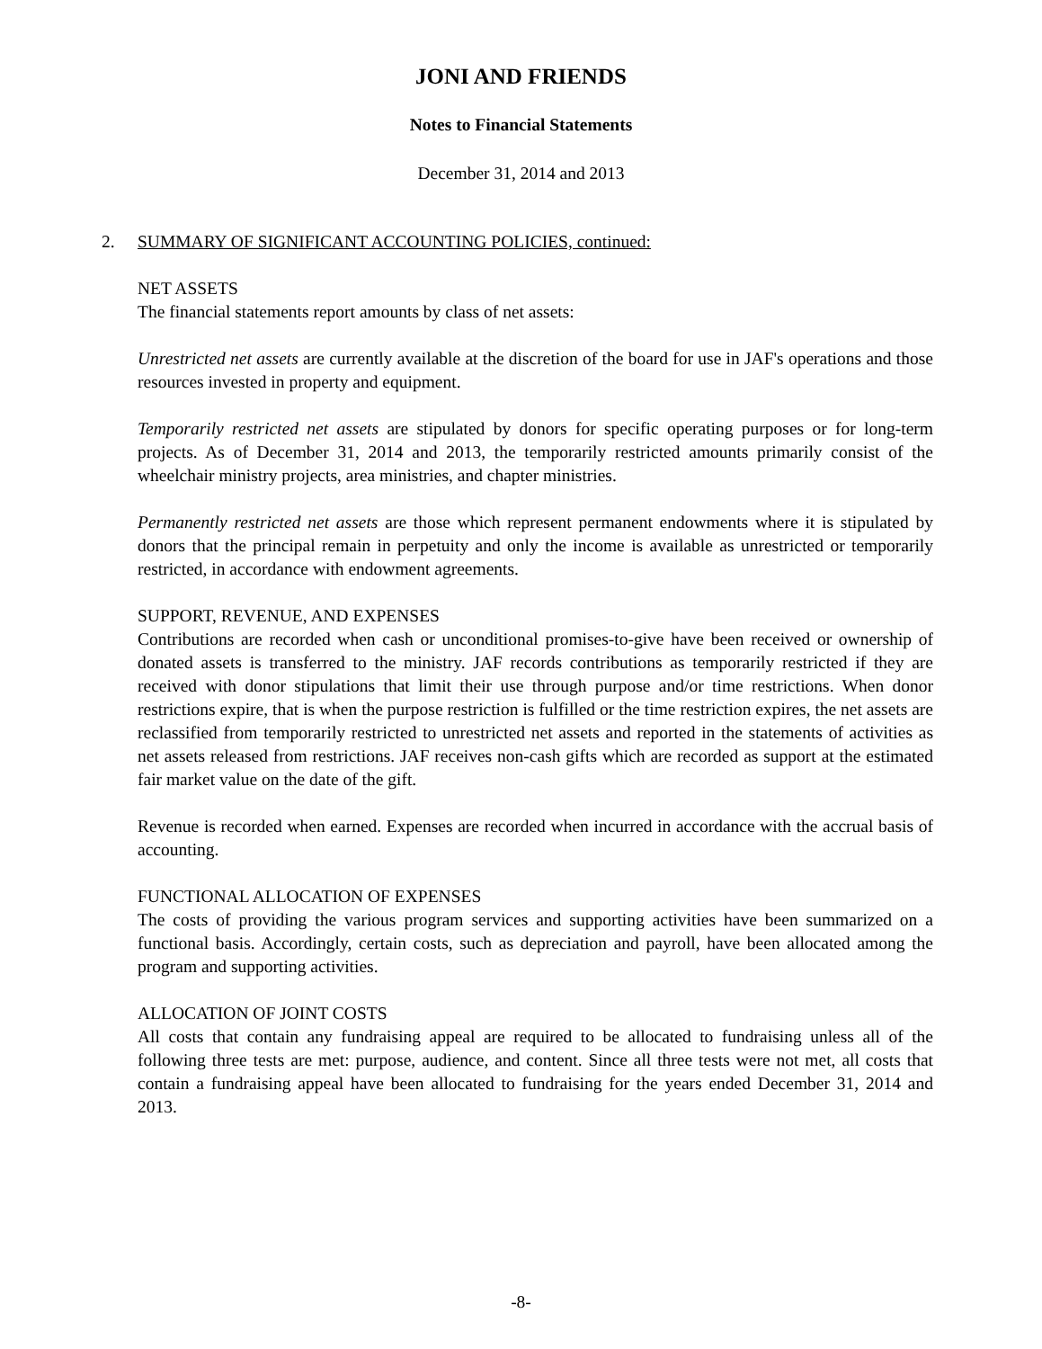JONI AND FRIENDS
Notes to Financial Statements
December 31, 2014 and 2013
2. SUMMARY OF SIGNIFICANT ACCOUNTING POLICIES, continued:
NET ASSETS
The financial statements report amounts by class of net assets:
Unrestricted net assets are currently available at the discretion of the board for use in JAF's operations and those resources invested in property and equipment.
Temporarily restricted net assets are stipulated by donors for specific operating purposes or for long-term projects. As of December 31, 2014 and 2013, the temporarily restricted amounts primarily consist of the wheelchair ministry projects, area ministries, and chapter ministries.
Permanently restricted net assets are those which represent permanent endowments where it is stipulated by donors that the principal remain in perpetuity and only the income is available as unrestricted or temporarily restricted, in accordance with endowment agreements.
SUPPORT, REVENUE, AND EXPENSES
Contributions are recorded when cash or unconditional promises-to-give have been received or ownership of donated assets is transferred to the ministry. JAF records contributions as temporarily restricted if they are received with donor stipulations that limit their use through purpose and/or time restrictions. When donor restrictions expire, that is when the purpose restriction is fulfilled or the time restriction expires, the net assets are reclassified from temporarily restricted to unrestricted net assets and reported in the statements of activities as net assets released from restrictions. JAF receives non-cash gifts which are recorded as support at the estimated fair market value on the date of the gift.
Revenue is recorded when earned. Expenses are recorded when incurred in accordance with the accrual basis of accounting.
FUNCTIONAL ALLOCATION OF EXPENSES
The costs of providing the various program services and supporting activities have been summarized on a functional basis. Accordingly, certain costs, such as depreciation and payroll, have been allocated among the program and supporting activities.
ALLOCATION OF JOINT COSTS
All costs that contain any fundraising appeal are required to be allocated to fundraising unless all of the following three tests are met: purpose, audience, and content. Since all three tests were not met, all costs that contain a fundraising appeal have been allocated to fundraising for the years ended December 31, 2014 and 2013.
-8-